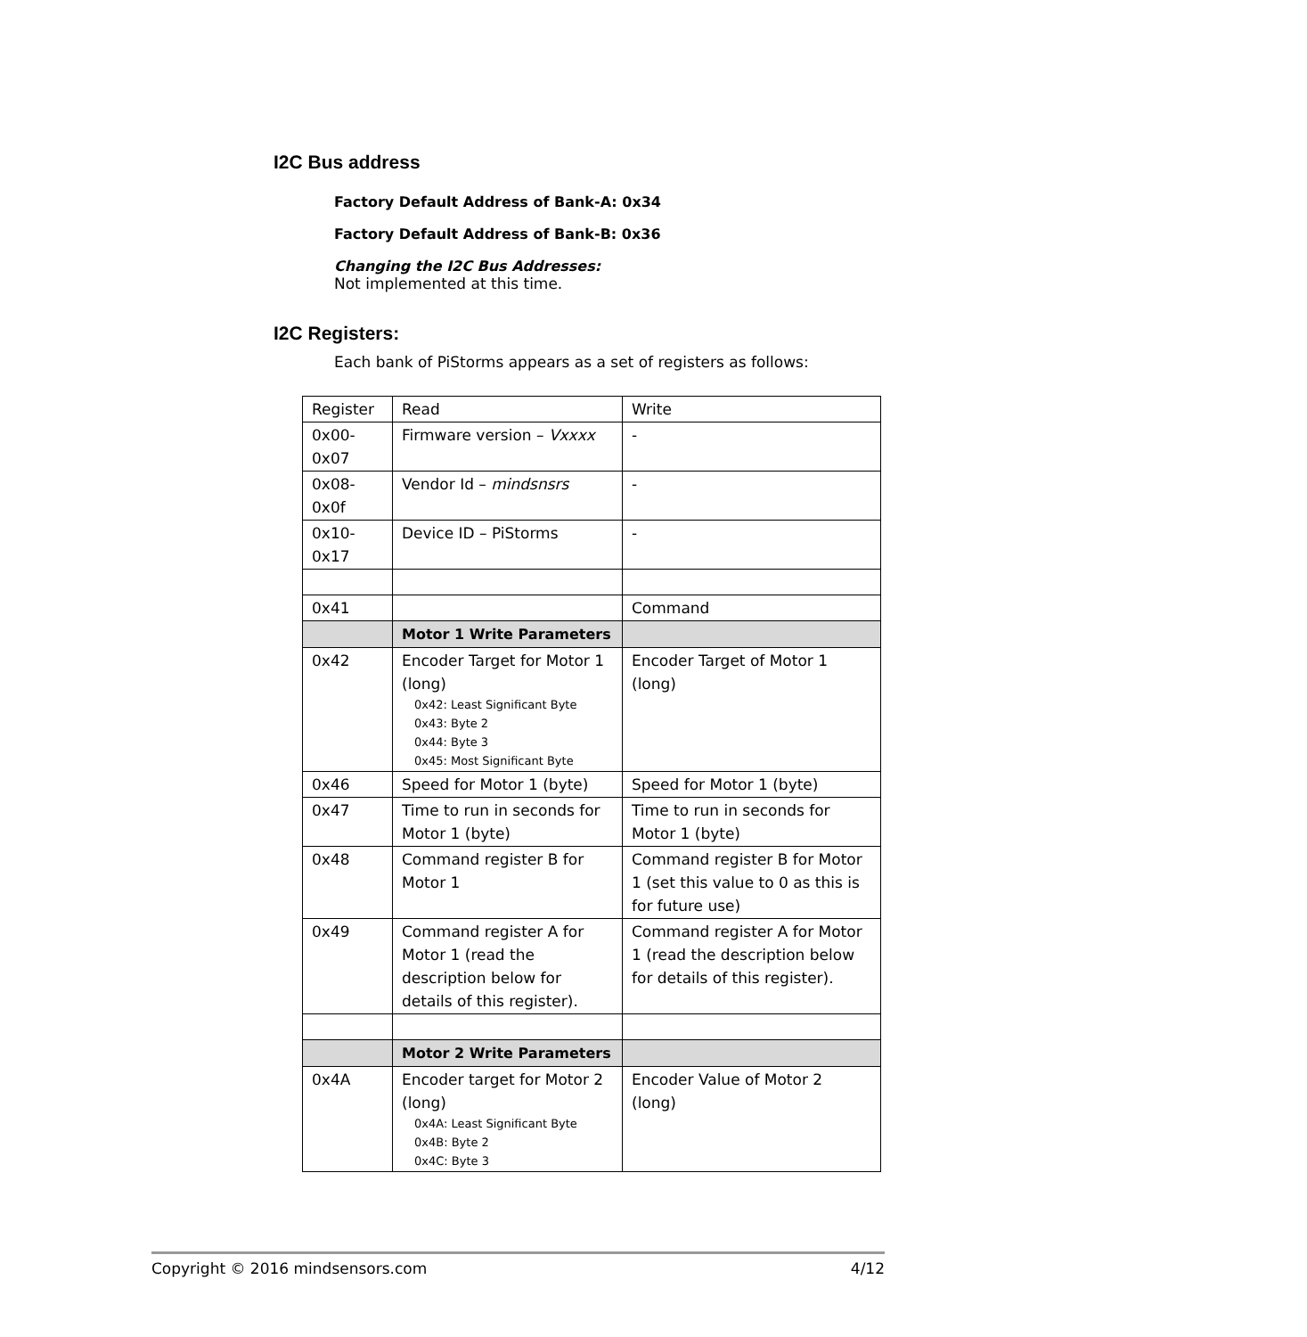I2C Bus address
Factory Default Address of Bank-A: 0x34
Factory Default Address of Bank-B: 0x36
Changing the I2C Bus Addresses:
Not implemented at this time.
I2C Registers:
Each bank of PiStorms appears as a set of registers as follows:
| Register | Read | Write |
| 0x00- 0x07 | Firmware version – Vxxxx | - |
| 0x08- 0x0f | Vendor Id – mindsnsrs | - |
| 0x10- 0x17 | Device ID – PiStorms | - |
| 0x41 | | Command |
| | Motor 1 Write Parameters | |
| 0x42 | Encoder Target for Motor 1 (long) 0x42: Least Significant Byte 0x43: Byte 2 0x44: Byte 3 0x45: Most Significant Byte | Encoder Target of Motor 1 (long) |
| 0x46 | Speed for Motor 1 (byte) | Speed for Motor 1 (byte) |
| 0x47 | Time to run in seconds for Motor 1 (byte) | Time to run in seconds for Motor 1 (byte) |
| 0x48 | Command register B for Motor 1 | Command register B for Motor 1 (set this value to 0 as this is for future use) |
| 0x49 | Command register A for Motor 1 (read the description below for details of this register). | Command register A for Motor 1 (read the description below for details of this register). |
| | Motor 2 Write Parameters | |
| 0x4A | Encoder target for Motor 2 (long) 0x4A: Least Significant Byte 0x4B: Byte 2 0x4C: Byte 3 | Encoder Value of Motor 2 (long) |
Copyright © 2016 mindsensors.com 4/12